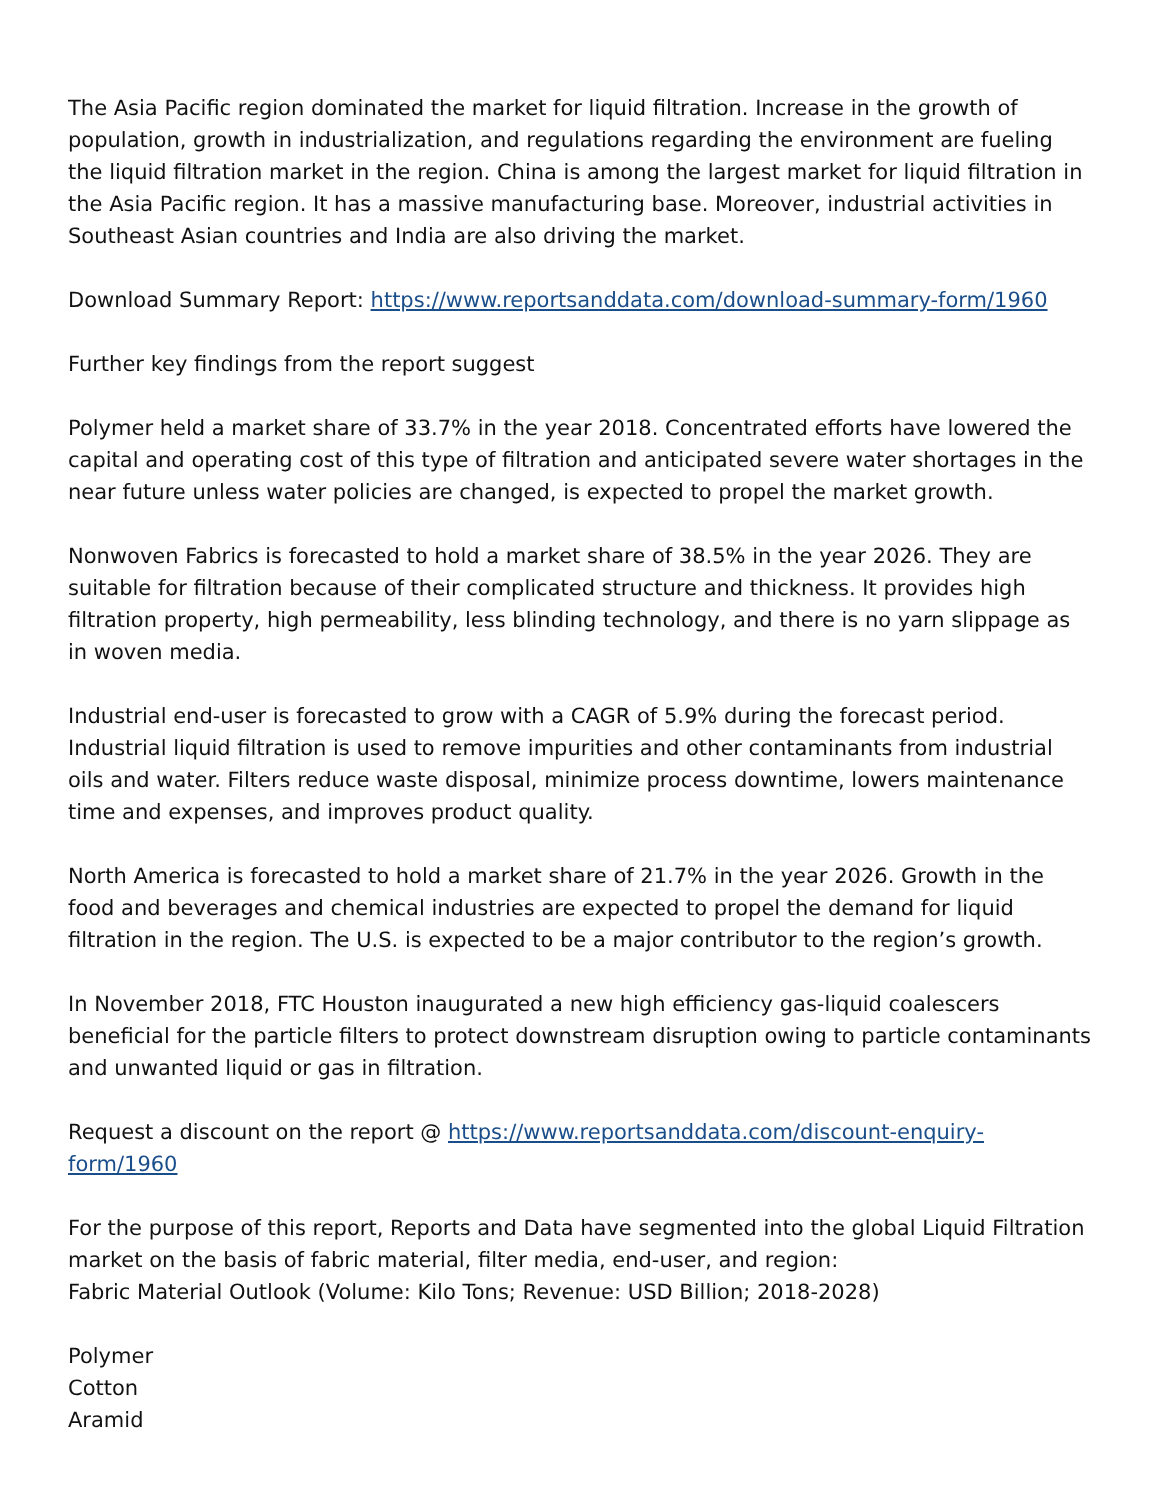The Asia Pacific region dominated the market for liquid filtration. Increase in the growth of population, growth in industrialization, and regulations regarding the environment are fueling the liquid filtration market in the region. China is among the largest market for liquid filtration in the Asia Pacific region. It has a massive manufacturing base. Moreover, industrial activities in Southeast Asian countries and India are also driving the market.
Download Summary Report: https://www.reportsanddata.com/download-summary-form/1960
Further key findings from the report suggest
Polymer held a market share of 33.7% in the year 2018. Concentrated efforts have lowered the capital and operating cost of this type of filtration and anticipated severe water shortages in the near future unless water policies are changed, is expected to propel the market growth.
Nonwoven Fabrics is forecasted to hold a market share of 38.5% in the year 2026. They are suitable for filtration because of their complicated structure and thickness. It provides high filtration property, high permeability, less blinding technology, and there is no yarn slippage as in woven media.
Industrial end-user is forecasted to grow with a CAGR of 5.9% during the forecast period. Industrial liquid filtration is used to remove impurities and other contaminants from industrial oils and water. Filters reduce waste disposal, minimize process downtime, lowers maintenance time and expenses, and improves product quality.
North America is forecasted to hold a market share of 21.7% in the year 2026. Growth in the food and beverages and chemical industries are expected to propel the demand for liquid filtration in the region. The U.S. is expected to be a major contributor to the region’s growth.
In November 2018, FTC Houston inaugurated a new high efficiency gas-liquid coalescers beneficial for the particle filters to protect downstream disruption owing to particle contaminants and unwanted liquid or gas in filtration.
Request a discount on the report @ https://www.reportsanddata.com/discount-enquiry-form/1960
For the purpose of this report, Reports and Data have segmented into the global Liquid Filtration market on the basis of fabric material, filter media, end-user, and region:
Fabric Material Outlook (Volume: Kilo Tons; Revenue: USD Billion; 2018-2028)
Polymer
Cotton
Aramid